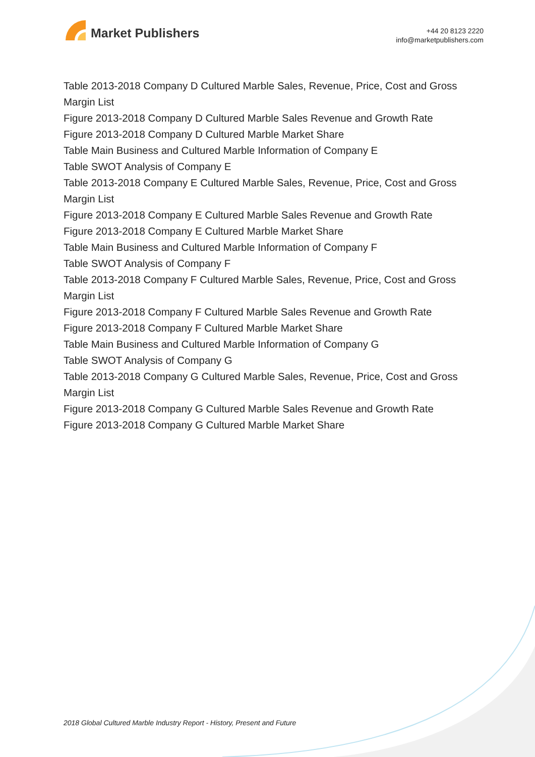Market Publishers
+44 20 8123 2220
info@marketpublishers.com
Table 2013-2018 Company D Cultured Marble Sales, Revenue, Price, Cost and Gross Margin List
Figure 2013-2018 Company D Cultured Marble Sales Revenue and Growth Rate
Figure 2013-2018 Company D Cultured Marble Market Share
Table Main Business and Cultured Marble Information of Company E
Table SWOT Analysis of Company E
Table 2013-2018 Company E Cultured Marble Sales, Revenue, Price, Cost and Gross Margin List
Figure 2013-2018 Company E Cultured Marble Sales Revenue and Growth Rate
Figure 2013-2018 Company E Cultured Marble Market Share
Table Main Business and Cultured Marble Information of Company F
Table SWOT Analysis of Company F
Table 2013-2018 Company F Cultured Marble Sales, Revenue, Price, Cost and Gross Margin List
Figure 2013-2018 Company F Cultured Marble Sales Revenue and Growth Rate
Figure 2013-2018 Company F Cultured Marble Market Share
Table Main Business and Cultured Marble Information of Company G
Table SWOT Analysis of Company G
Table 2013-2018 Company G Cultured Marble Sales, Revenue, Price, Cost and Gross Margin List
Figure 2013-2018 Company G Cultured Marble Sales Revenue and Growth Rate
Figure 2013-2018 Company G Cultured Marble Market Share
2018 Global Cultured Marble Industry Report - History, Present and Future